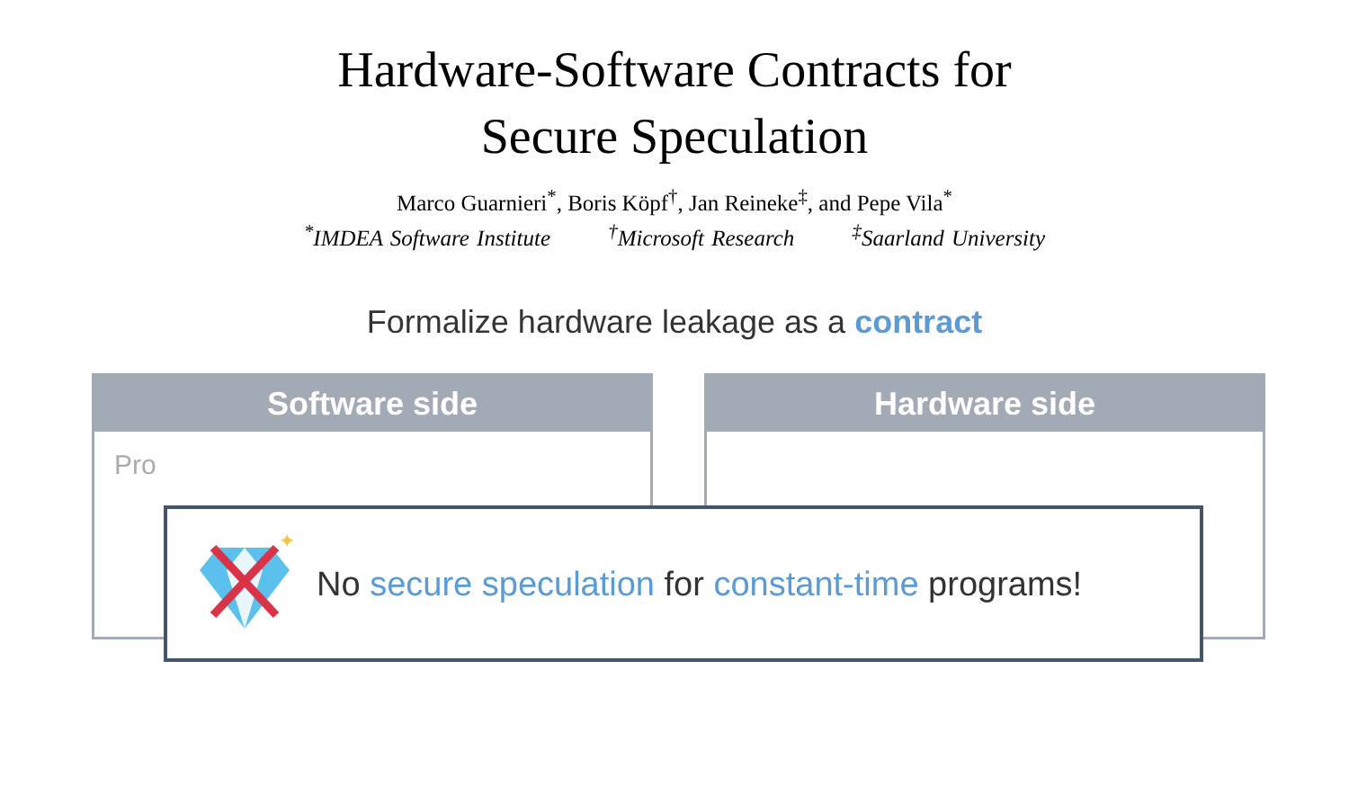Hardware-Software Contracts for
Secure Speculation
Marco Guarnieri<sup>*</sup>, Boris Köpf<sup>†</sup>, Jan Reineke<sup>‡</sup>, and Pepe Vila<sup>*</sup>
<sup>*</sup> IMDEA Software Institute <sup>†</sup>Microsoft Research <sup>‡</sup>Saarland University
Formalize hardware leakage as a contract
Software side
Pro
Hardware side
✦
No secure speculation for constant-time programs!